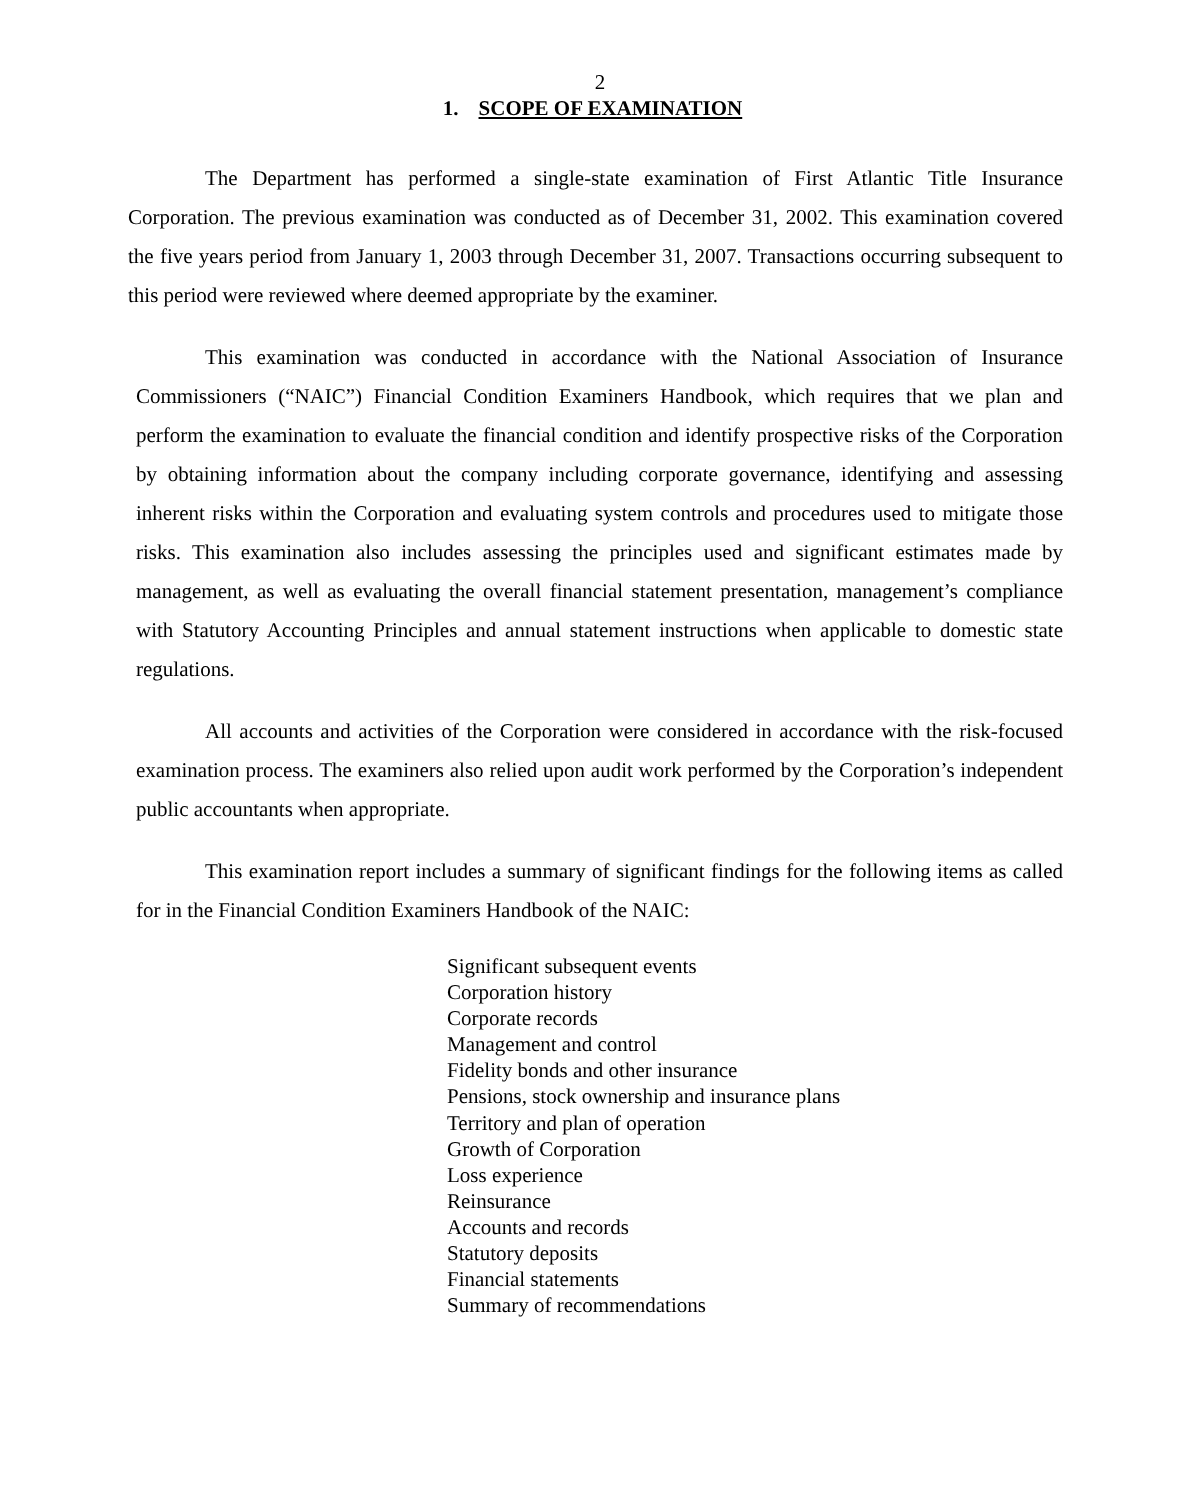2
1. SCOPE OF EXAMINATION
The Department has performed a single-state examination of First Atlantic Title Insurance Corporation. The previous examination was conducted as of December 31, 2002. This examination covered the five years period from January 1, 2003 through December 31, 2007. Transactions occurring subsequent to this period were reviewed where deemed appropriate by the examiner.
This examination was conducted in accordance with the National Association of Insurance Commissioners (“NAIC”) Financial Condition Examiners Handbook, which requires that we plan and perform the examination to evaluate the financial condition and identify prospective risks of the Corporation by obtaining information about the company including corporate governance, identifying and assessing inherent risks within the Corporation and evaluating system controls and procedures used to mitigate those risks. This examination also includes assessing the principles used and significant estimates made by management, as well as evaluating the overall financial statement presentation, management’s compliance with Statutory Accounting Principles and annual statement instructions when applicable to domestic state regulations.
All accounts and activities of the Corporation were considered in accordance with the risk-focused examination process. The examiners also relied upon audit work performed by the Corporation’s independent public accountants when appropriate.
This examination report includes a summary of significant findings for the following items as called for in the Financial Condition Examiners Handbook of the NAIC:
Significant subsequent events
Corporation history
Corporate records
Management and control
Fidelity bonds and other insurance
Pensions, stock ownership and insurance plans
Territory and plan of operation
Growth of Corporation
Loss experience
Reinsurance
Accounts and records
Statutory deposits
Financial statements
Summary of recommendations